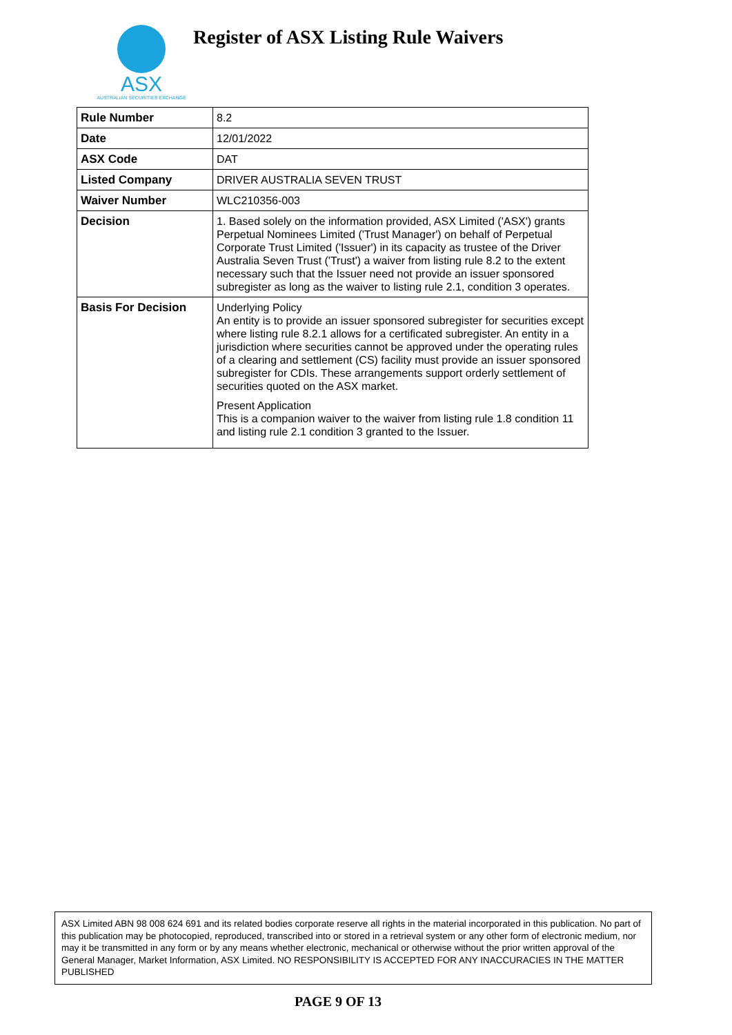ASX
AUSTRALIAN SECURITIES EXCHANGE
Register of ASX Listing Rule Waivers
| Rule Number | 8.2 |
| Date | 12/01/2022 |
| ASX Code | DAT |
| Listed Company | DRIVER AUSTRALIA SEVEN TRUST |
| Waiver Number | WLC210356-003 |
| Decision | 1. Based solely on the information provided, ASX Limited ('ASX') grants Perpetual Nominees Limited ('Trust Manager') on behalf of Perpetual Corporate Trust Limited ('Issuer') in its capacity as trustee of the Driver Australia Seven Trust ('Trust') a waiver from listing rule 8.2 to the extent necessary such that the Issuer need not provide an issuer sponsored subregister as long as the waiver to listing rule 2.1, condition 3 operates. |
| Basis For Decision | Underlying Policy An entity is to provide an issuer sponsored subregister for securities except where listing rule 8.2.1 allows for a certificated subregister. An entity in a jurisdiction where securities cannot be approved under the operating rules of a clearing and settlement (CS) facility must provide an issuer sponsored subregister for CDIs. These arrangements support orderly settlement of securities quoted on the ASX market. Present Application This is a companion waiver to the waiver from listing rule 1.8 condition 11 and listing rule 2.1 condition 3 granted to the Issuer. |
ASX Limited ABN 98 008 624 691 and its related bodies corporate reserve all rights in the material incorporated in this publication. No part of this publication may be photocopied, reproduced, transcribed into or stored in a retrieval system or any other form of electronic medium, nor may it be transmitted in any form or by any means whether electronic, mechanical or otherwise without the prior written approval of the General Manager, Market Information, ASX Limited. NO RESPONSIBILITY IS ACCEPTED FOR ANY INACCURACIES IN THE MATTER PUBLISHED
PAGE 9 OF 13